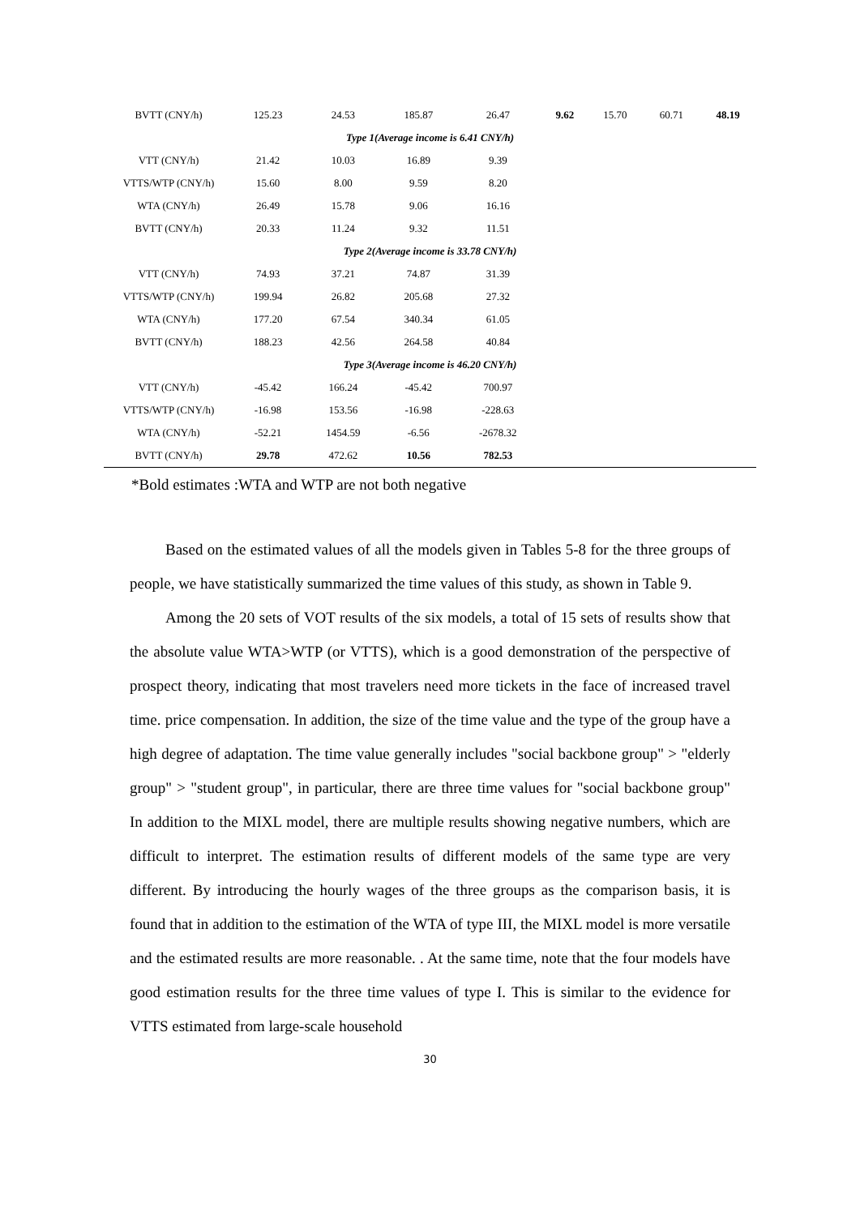| BVTT (CNY/h) | 125.23 | 24.53 | 185.87 | 26.47 | 9.62 | 15.70 | 60.71 | 48.19 |
| Type 1(Average income is 6.41 CNY/h) | | | | | | | | |
| VTT (CNY/h) | 21.42 | 10.03 | 16.89 | 9.39 | | | | |
| VTTS/WTP (CNY/h) | 15.60 | 8.00 | 9.59 | 8.20 | | | | |
| WTA (CNY/h) | 26.49 | 15.78 | 9.06 | 16.16 | | | | |
| BVTT (CNY/h) | 20.33 | 11.24 | 9.32 | 11.51 | | | | |
| Type 2(Average income is 33.78 CNY/h) | | | | | | | | |
| VTT (CNY/h) | 74.93 | 37.21 | 74.87 | 31.39 | | | | |
| VTTS/WTP (CNY/h) | 199.94 | 26.82 | 205.68 | 27.32 | | | | |
| WTA (CNY/h) | 177.20 | 67.54 | 340.34 | 61.05 | | | | |
| BVTT (CNY/h) | 188.23 | 42.56 | 264.58 | 40.84 | | | | |
| Type 3(Average income is 46.20 CNY/h) | | | | | | | | |
| VTT (CNY/h) | -45.42 | 166.24 | -45.42 | 700.97 | | | | |
| VTTS/WTP (CNY/h) | -16.98 | 153.56 | -16.98 | -228.63 | | | | |
| WTA (CNY/h) | -52.21 | 1454.59 | -6.56 | -2678.32 | | | | |
| BVTT (CNY/h) | 29.78 | 472.62 | 10.56 | 782.53 | | | | |
*Bold estimates :WTA and WTP are not both negative
Based on the estimated values of all the models given in Tables 5-8 for the three groups of people, we have statistically summarized the time values of this study, as shown in Table 9.
Among the 20 sets of VOT results of the six models, a total of 15 sets of results show that the absolute value WTA>WTP (or VTTS), which is a good demonstration of the perspective of prospect theory, indicating that most travelers need more tickets in the face of increased travel time. price compensation. In addition, the size of the time value and the type of the group have a high degree of adaptation. The time value generally includes "social backbone group" > "elderly group" > "student group", in particular, there are three time values for "social backbone group" In addition to the MIXL model, there are multiple results showing negative numbers, which are difficult to interpret. The estimation results of different models of the same type are very different. By introducing the hourly wages of the three groups as the comparison basis, it is found that in addition to the estimation of the WTA of type III, the MIXL model is more versatile and the estimated results are more reasonable. . At the same time, note that the four models have good estimation results for the three time values of type I. This is similar to the evidence for VTTS estimated from large-scale household
30